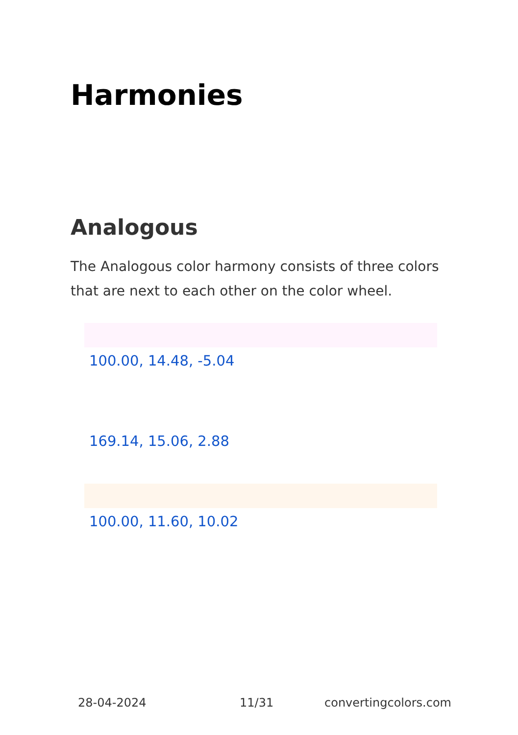Harmonies
Analogous
The Analogous color harmony consists of three colors that are next to each other on the color wheel.
100.00, 14.48, -5.04
169.14, 15.06, 2.88
100.00, 11.60, 10.02
28-04-2024 11/31 convertingcolors.com